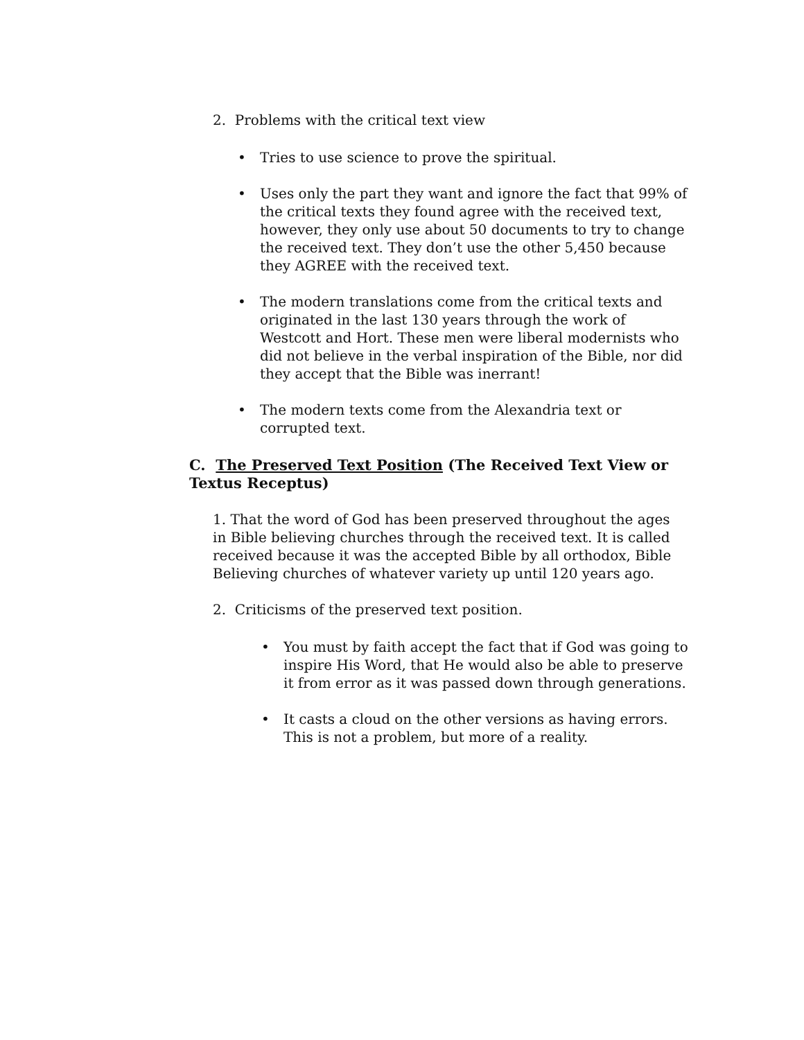2. Problems with the critical text view
• Tries to use science to prove the spiritual.
• Uses only the part they want and ignore the fact that 99% of the critical texts they found agree with the received text, however, they only use about 50 documents to try to change the received text. They don’t use the other 5,450 because they AGREE with the received text.
• The modern translations come from the critical texts and originated in the last 130 years through the work of Westcott and Hort. These men were liberal modernists who did not believe in the verbal inspiration of the Bible, nor did they accept that the Bible was inerrant!
• The modern texts come from the Alexandria text or corrupted text.
C. The Preserved Text Position (The Received Text View or Textus Receptus)
1. That the word of God has been preserved throughout the ages in Bible believing churches through the received text. It is called received because it was the accepted Bible by all orthodox, Bible Believing churches of whatever variety up until 120 years ago.
2. Criticisms of the preserved text position.
• You must by faith accept the fact that if God was going to inspire His Word, that He would also be able to preserve it from error as it was passed down through generations.
• It casts a cloud on the other versions as having errors. This is not a problem, but more of a reality.